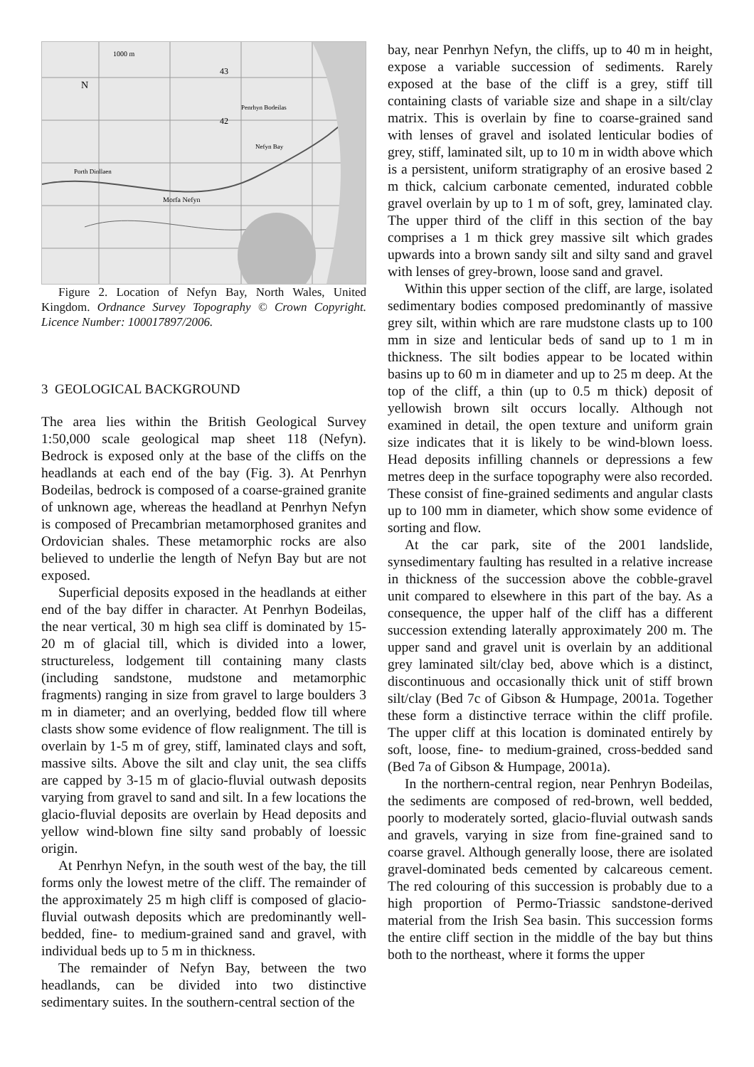1000 m
N
43
42
Nefyn Bay
Penrhyn Bodeilas
Morfa Nefyn
Porth Dinllaen
Figure 2. Location of Nefyn Bay, North Wales, United Kingdom. Ordnance Survey Topography © Crown Copyright. Licence Number: 100017897/2006.
3 GEOLOGICAL BACKGROUND
The area lies within the British Geological Survey 1:50,000 scale geological map sheet 118 (Nefyn). Bedrock is exposed only at the base of the cliffs on the headlands at each end of the bay (Fig. 3). At Penrhyn Bodeilas, bedrock is composed of a coarse-grained granite of unknown age, whereas the headland at Penrhyn Nefyn is composed of Precambrian metamorphosed granites and Ordovician shales. These metamorphic rocks are also believed to underlie the length of Nefyn Bay but are not exposed.
Superficial deposits exposed in the headlands at either end of the bay differ in character. At Penrhyn Bodeilas, the near vertical, 30 m high sea cliff is dominated by 15-20 m of glacial till, which is divided into a lower, structureless, lodgement till containing many clasts (including sandstone, mudstone and metamorphic fragments) ranging in size from gravel to large boulders 3 m in diameter; and an overlying, bedded flow till where clasts show some evidence of flow realignment. The till is overlain by 1-5 m of grey, stiff, laminated clays and soft, massive silts. Above the silt and clay unit, the sea cliffs are capped by 3-15 m of glacio-fluvial outwash deposits varying from gravel to sand and silt. In a few locations the glacio-fluvial deposits are overlain by Head deposits and yellow wind-blown fine silty sand probably of loessic origin.
At Penrhyn Nefyn, in the south west of the bay, the till forms only the lowest metre of the cliff. The remainder of the approximately 25 m high cliff is composed of glacio-fluvial outwash deposits which are predominantly well-bedded, fine- to medium-grained sand and gravel, with individual beds up to 5 m in thickness.
The remainder of Nefyn Bay, between the two headlands, can be divided into two distinctive sedimentary suites. In the southern-central section of the
bay, near Penrhyn Nefyn, the cliffs, up to 40 m in height, expose a variable succession of sediments. Rarely exposed at the base of the cliff is a grey, stiff till containing clasts of variable size and shape in a silt/clay matrix. This is overlain by fine to coarse-grained sand with lenses of gravel and isolated lenticular bodies of grey, stiff, laminated silt, up to 10 m in width above which is a persistent, uniform stratigraphy of an erosive based 2 m thick, calcium carbonate cemented, indurated cobble gravel overlain by up to 1 m of soft, grey, laminated clay. The upper third of the cliff in this section of the bay comprises a 1 m thick grey massive silt which grades upwards into a brown sandy silt and silty sand and gravel with lenses of grey-brown, loose sand and gravel.
Within this upper section of the cliff, are large, isolated sedimentary bodies composed predominantly of massive grey silt, within which are rare mudstone clasts up to 100 mm in size and lenticular beds of sand up to 1 m in thickness. The silt bodies appear to be located within basins up to 60 m in diameter and up to 25 m deep. At the top of the cliff, a thin (up to 0.5 m thick) deposit of yellowish brown silt occurs locally. Although not examined in detail, the open texture and uniform grain size indicates that it is likely to be wind-blown loess. Head deposits infilling channels or depressions a few metres deep in the surface topography were also recorded. These consist of fine-grained sediments and angular clasts up to 100 mm in diameter, which show some evidence of sorting and flow.
At the car park, site of the 2001 landslide, synsedimentary faulting has resulted in a relative increase in thickness of the succession above the cobble-gravel unit compared to elsewhere in this part of the bay. As a consequence, the upper half of the cliff has a different succession extending laterally approximately 200 m. The upper sand and gravel unit is overlain by an additional grey laminated silt/clay bed, above which is a distinct, discontinuous and occasionally thick unit of stiff brown silt/clay (Bed 7c of Gibson & Humpage, 2001a. Together these form a distinctive terrace within the cliff profile. The upper cliff at this location is dominated entirely by soft, loose, fine- to medium-grained, cross-bedded sand (Bed 7a of Gibson & Humpage, 2001a).
In the northern-central region, near Penhryn Bodeilas, the sediments are composed of red-brown, well bedded, poorly to moderately sorted, glacio-fluvial outwash sands and gravels, varying in size from fine-grained sand to coarse gravel. Although generally loose, there are isolated gravel-dominated beds cemented by calcareous cement. The red colouring of this succession is probably due to a high proportion of Permo-Triassic sandstone-derived material from the Irish Sea basin. This succession forms the entire cliff section in the middle of the bay but thins both to the northeast, where it forms the upper